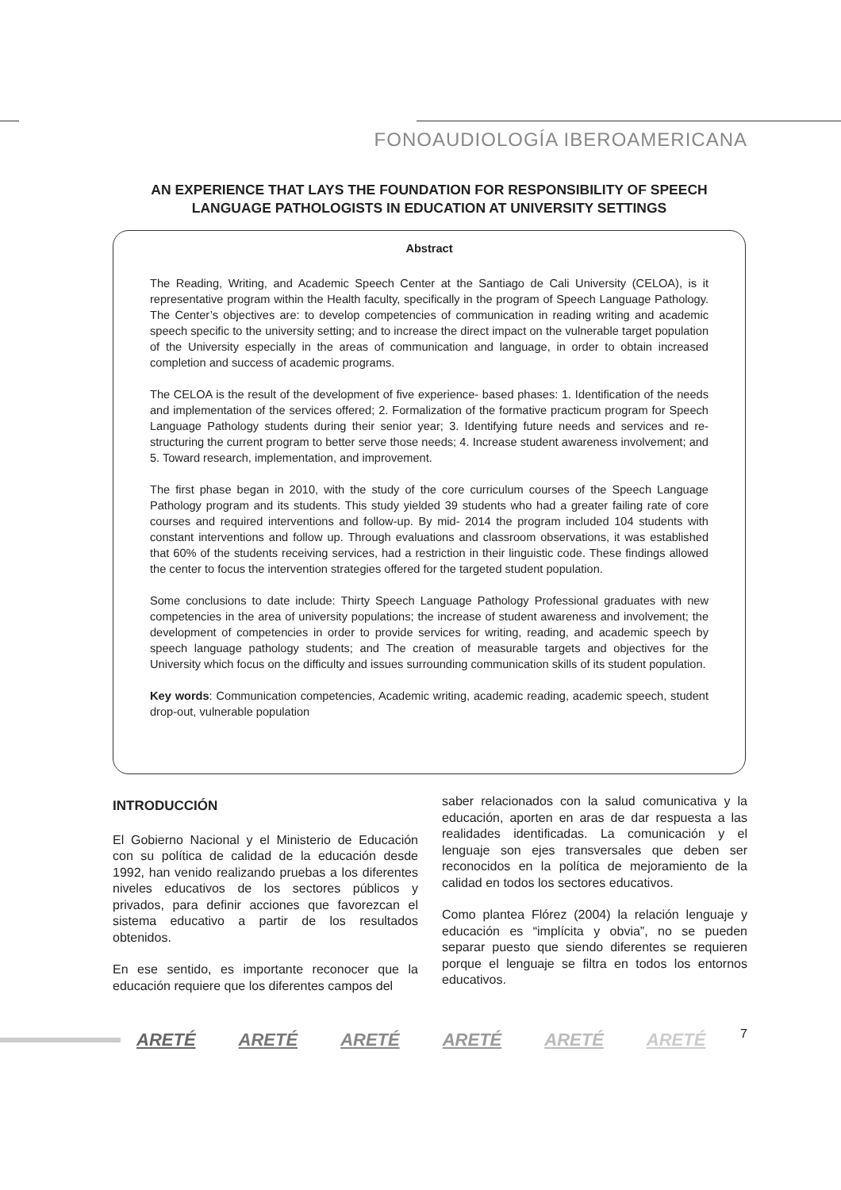FONOAUDIOLOGÍA IBEROAMERICANA
AN EXPERIENCE THAT LAYS THE FOUNDATION FOR RESPONSIBILITY OF SPEECH LANGUAGE PATHOLOGISTS IN EDUCATION AT UNIVERSITY SETTINGS
Abstract
The Reading, Writing, and Academic Speech Center at the Santiago de Cali University (CELOA), is it representative program within the Health faculty, specifically in the program of Speech Language Pathology. The Center’s objectives are: to develop competencies of communication in reading writing and academic speech specific to the university setting; and to increase the direct impact on the vulnerable target population of the University especially in the areas of communication and language, in order to obtain increased completion and success of academic programs.
The CELOA is the result of the development of five experience- based phases: 1. Identification of the needs and implementation of the services offered; 2. Formalization of the formative practicum program for Speech Language Pathology students during their senior year; 3. Identifying future needs and services and re-structuring the current program to better serve those needs; 4. Increase student awareness involvement; and 5. Toward research, implementation, and improvement.
The first phase began in 2010, with the study of the core curriculum courses of the Speech Language Pathology program and its students. This study yielded 39 students who had a greater failing rate of core courses and required interventions and follow-up. By mid- 2014 the program included 104 students with constant interventions and follow up. Through evaluations and classroom observations, it was established that 60% of the students receiving services, had a restriction in their linguistic code. These findings allowed the center to focus the intervention strategies offered for the targeted student population.
Some conclusions to date include: Thirty Speech Language Pathology Professional graduates with new competencies in the area of university populations; the increase of student awareness and involvement; the development of competencies in order to provide services for writing, reading, and academic speech by speech language pathology students; and The creation of measurable targets and objectives for the University which focus on the difficulty and issues surrounding communication skills of its student population.
Key words: Communication competencies, Academic writing, academic reading, academic speech, student drop-out, vulnerable population
INTRODUCCIÓN
El Gobierno Nacional y el Ministerio de Educación con su política de calidad de la educación desde 1992, han venido realizando pruebas a los diferentes niveles educativos de los sectores públicos y privados, para definir acciones que favorezcan el sistema educativo a partir de los resultados obtenidos.
En ese sentido, es importante reconocer que la educación requiere que los diferentes campos del
saber relacionados con la salud comunicativa y la educación, aporten en aras de dar respuesta a las realidades identificadas. La comunicación y el lenguaje son ejes transversales que deben ser reconocidos en la política de mejoramiento de la calidad en todos los sectores educativos.
Como plantea Flórez (2004) la relación lenguaje y educación es “implícita y obvia”, no se pueden separar puesto que siendo diferentes se requieren porque el lenguaje se filtra en todos los entornos educativos.
ARETÉ ARETÉ ARETÉ ARETÉ ARETÉ ARETÉ
7